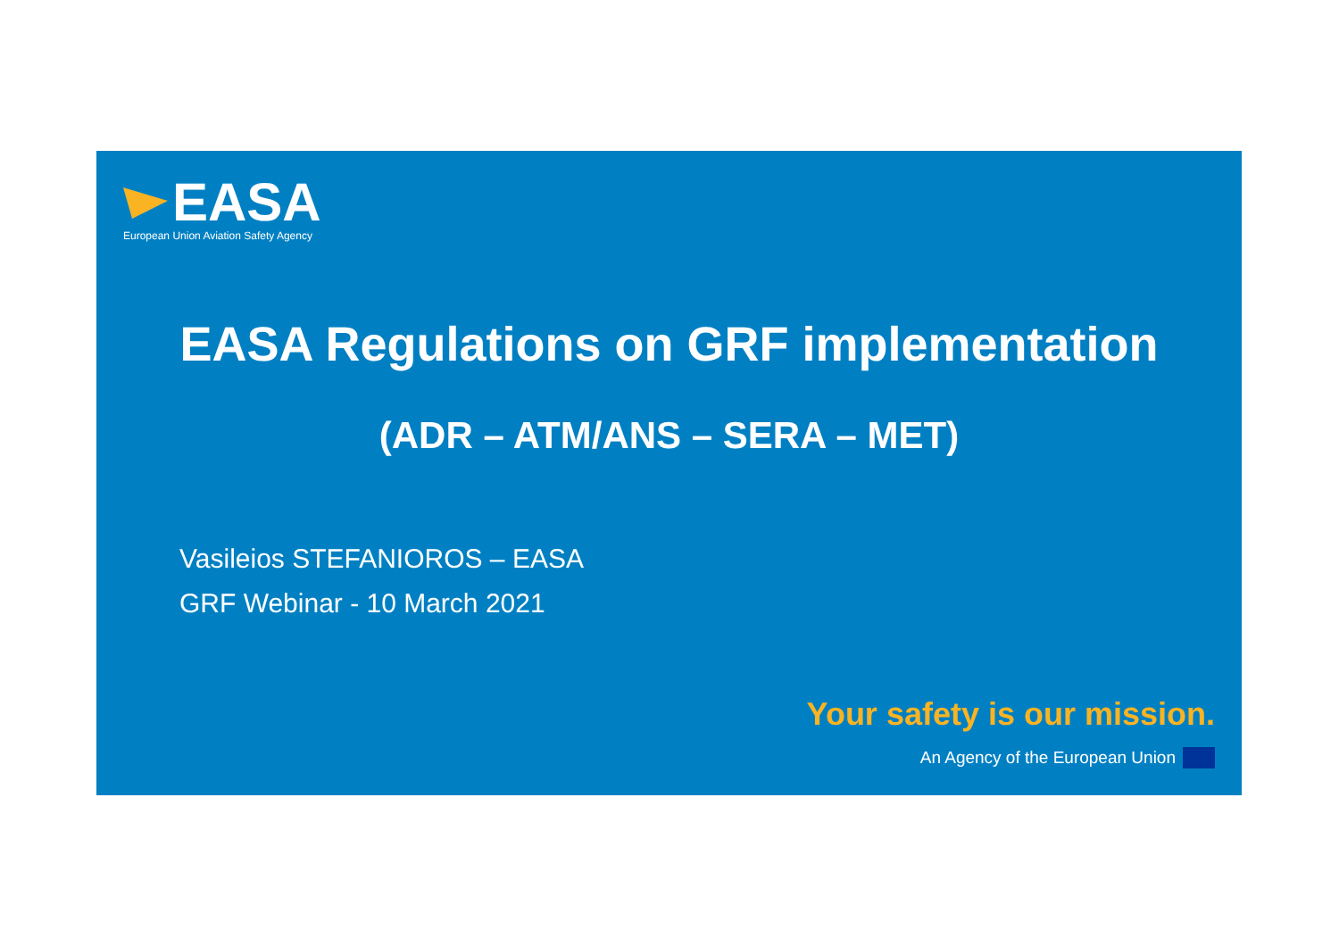EASA
European Union Aviation Safety Agency
EASA Regulations on GRF implementation
(ADR – ATM/ANS – SERA – MET)
Vasileios STEFANIOROS – EASA
GRF Webinar - 10 March 2021
Your safety is our mission.
An Agency of the European Union